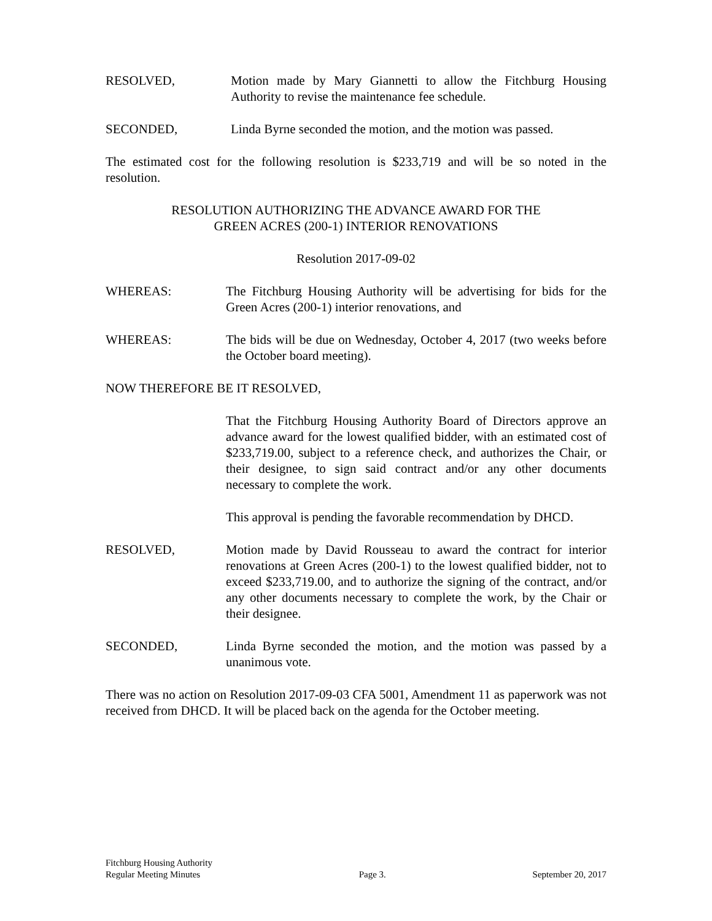RESOLVED, Motion made by Mary Giannetti to allow the Fitchburg Housing Authority to revise the maintenance fee schedule.
SECONDED, Linda Byrne seconded the motion, and the motion was passed.
The estimated cost for the following resolution is $233,719 and will be so noted in the resolution.
RESOLUTION AUTHORIZING THE ADVANCE AWARD FOR THE
GREEN ACRES (200-1) INTERIOR RENOVATIONS
Resolution 2017-09-02
WHEREAS: The Fitchburg Housing Authority will be advertising for bids for the Green Acres (200-1) interior renovations, and
WHEREAS: The bids will be due on Wednesday, October 4, 2017 (two weeks before the October board meeting).
NOW THEREFORE BE IT RESOLVED,
That the Fitchburg Housing Authority Board of Directors approve an advance award for the lowest qualified bidder, with an estimated cost of $233,719.00, subject to a reference check, and authorizes the Chair, or their designee, to sign said contract and/or any other documents necessary to complete the work.
This approval is pending the favorable recommendation by DHCD.
RESOLVED, Motion made by David Rousseau to award the contract for interior renovations at Green Acres (200-1) to the lowest qualified bidder, not to exceed $233,719.00, and to authorize the signing of the contract, and/or any other documents necessary to complete the work, by the Chair or their designee.
SECONDED, Linda Byrne seconded the motion, and the motion was passed by a unanimous vote.
There was no action on Resolution 2017-09-03 CFA 5001, Amendment 11 as paperwork was not received from DHCD. It will be placed back on the agenda for the October meeting.
Fitchburg Housing Authority
Regular Meeting Minutes
Page 3.
September 20, 2017